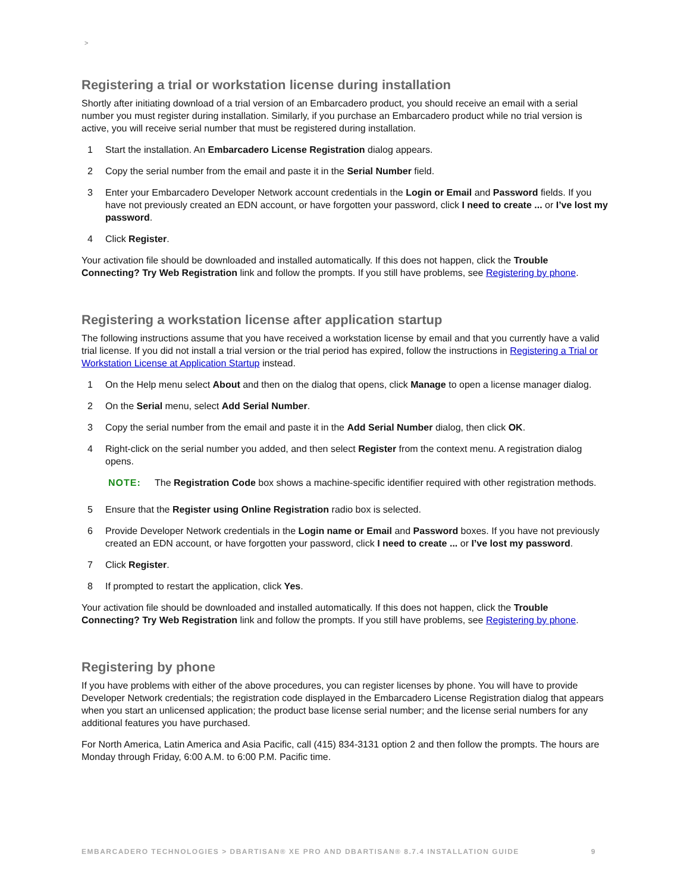>
Registering a trial or workstation license during installation
Shortly after initiating download of a trial version of an Embarcadero product, you should receive an email with a serial number you must register during installation. Similarly, if you purchase an Embarcadero product while no trial version is active, you will receive serial number that must be registered during installation.
1 Start the installation. An Embarcadero License Registration dialog appears.
2 Copy the serial number from the email and paste it in the Serial Number field.
3 Enter your Embarcadero Developer Network account credentials in the Login or Email and Password fields. If you have not previously created an EDN account, or have forgotten your password, click I need to create ... or I’ve lost my password.
4 Click Register.
Your activation file should be downloaded and installed automatically. If this does not happen, click the Trouble Connecting? Try Web Registration link and follow the prompts. If you still have problems, see Registering by phone.
Registering a workstation license after application startup
The following instructions assume that you have received a workstation license by email and that you currently have a valid trial license. If you did not install a trial version or the trial period has expired, follow the instructions in Registering a Trial or Workstation License at Application Startup instead.
1 On the Help menu select About and then on the dialog that opens, click Manage to open a license manager dialog.
2 On the Serial menu, select Add Serial Number.
3 Copy the serial number from the email and paste it in the Add Serial Number dialog, then click OK.
4 Right-click on the serial number you added, and then select Register from the context menu. A registration dialog opens.
NOTE: The Registration Code box shows a machine-specific identifier required with other registration methods.
5 Ensure that the Register using Online Registration radio box is selected.
6 Provide Developer Network credentials in the Login name or Email and Password boxes. If you have not previously created an EDN account, or have forgotten your password, click I need to create ... or I’ve lost my password.
7 Click Register.
8 If prompted to restart the application, click Yes.
Your activation file should be downloaded and installed automatically. If this does not happen, click the Trouble Connecting? Try Web Registration link and follow the prompts. If you still have problems, see Registering by phone.
Registering by phone
If you have problems with either of the above procedures, you can register licenses by phone. You will have to provide Developer Network credentials; the registration code displayed in the Embarcadero License Registration dialog that appears when you start an unlicensed application; the product base license serial number; and the license serial numbers for any additional features you have purchased.
For North America, Latin America and Asia Pacific, call (415) 834-3131 option 2 and then follow the prompts. The hours are Monday through Friday, 6:00 A.M. to 6:00 P.M. Pacific time.
EMBARCADERO TECHNOLOGIES > DBARTISAN® XE PRO AND DBARTISAN® 8.7.4 INSTALLATION GUIDE 9